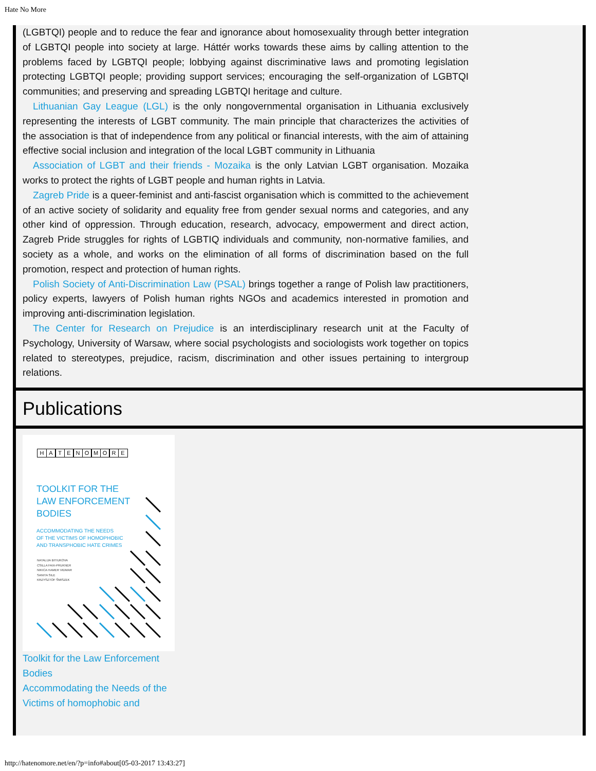Hate No More
(LGBTQI) people and to reduce the fear and ignorance about homosexuality through better integration of LGBTQI people into society at large. Háttér works towards these aims by calling attention to the problems faced by LGBTQI people; lobbying against discriminative laws and promoting legislation protecting LGBTQI people; providing support services; encouraging the self-organization of LGBTQI communities; and preserving and spreading LGBTQI heritage and culture.
Lithuanian Gay League (LGL) is the only nongovernmental organisation in Lithuania exclusively representing the interests of LGBT community. The main principle that characterizes the activities of the association is that of independence from any political or financial interests, with the aim of attaining effective social inclusion and integration of the local LGBT community in Lithuania
Association of LGBT and their friends - Mozaika is the only Latvian LGBT organisation. Mozaika works to protect the rights of LGBT people and human rights in Latvia.
Zagreb Pride is a queer-feminist and anti-fascist organisation which is committed to the achievement of an active society of solidarity and equality free from gender sexual norms and categories, and any other kind of oppression. Through education, research, advocacy, empowerment and direct action, Zagreb Pride struggles for rights of LGBTIQ individuals and community, non-normative families, and society as a whole, and works on the elimination of all forms of discrimination based on the full promotion, respect and protection of human rights.
Polish Society of Anti-Discrimination Law (PSAL) brings together a range of Polish law practitioners, policy experts, lawyers of Polish human rights NGOs and academics interested in promotion and improving anti-discrimination legislation.
The Center for Research on Prejudice is an interdisciplinary research unit at the Faculty of Psychology, University of Warsaw, where social psychologists and sociologists work together on topics related to stereotypes, prejudice, racism, discrimination and other issues pertaining to intergroup relations.
Publications
HATENOMORE
TOOLKIT FOR THE
LAW ENFORCEMENT
BODIES
ACCOMMODATING THE NEEDS
OF THE VICTIMS OF HOMOPHOBIC
AND TRANSPHOBIC HATE CRIMES
NATALIJA BITIUKOVA
CSILLA FAIX-PRUKNER
NIKICA HAMER VIDMAR
SANITA SILE
KRZYSZTOF ŚMISZEK
Toolkit for the Law Enforcement Bodies
Accommodating the Needs of the Victims of homophobic and
http://hatenomore.net/en/?p=info#about[05-03-2017 13:43:27]